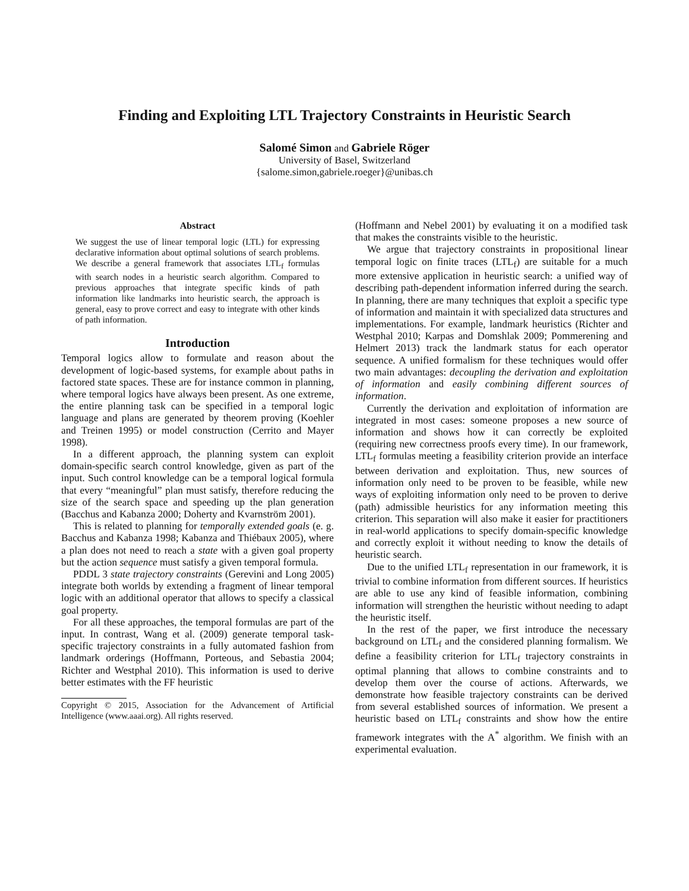Finding and Exploiting LTL Trajectory Constraints in Heuristic Search
Salomé Simon and Gabriele Röger
University of Basel, Switzerland
{salome.simon,gabriele.roeger}@unibas.ch
Abstract
We suggest the use of linear temporal logic (LTL) for expressing declarative information about optimal solutions of search problems. We describe a general framework that associates LTL<sub>f</sub> formulas with search nodes in a heuristic search algorithm. Compared to previous approaches that integrate specific kinds of path information like landmarks into heuristic search, the approach is general, easy to prove correct and easy to integrate with other kinds of path information.
Introduction
Temporal logics allow to formulate and reason about the development of logic-based systems, for example about paths in factored state spaces. These are for instance common in planning, where temporal logics have always been present. As one extreme, the entire planning task can be specified in a temporal logic language and plans are generated by theorem proving (Koehler and Treinen 1995) or model construction (Cerrito and Mayer 1998).
In a different approach, the planning system can exploit domain-specific search control knowledge, given as part of the input. Such control knowledge can be a temporal logical formula that every “meaningful” plan must satisfy, therefore reducing the size of the search space and speeding up the plan generation (Bacchus and Kabanza 2000; Doherty and Kvarnström 2001).
This is related to planning for temporally extended goals (e. g. Bacchus and Kabanza 1998; Kabanza and Thiébaux 2005), where a plan does not need to reach a state with a given goal property but the action sequence must satisfy a given temporal formula.
PDDL 3 state trajectory constraints (Gerevini and Long 2005) integrate both worlds by extending a fragment of linear temporal logic with an additional operator that allows to specify a classical goal property.
For all these approaches, the temporal formulas are part of the input. In contrast, Wang et al. (2009) generate temporal task-specific trajectory constraints in a fully automated fashion from landmark orderings (Hoffmann, Porteous, and Sebastia 2004; Richter and Westphal 2010). This information is used to derive better estimates with the FF heuristic
Copyright © 2015, Association for the Advancement of Artificial Intelligence (www.aaai.org). All rights reserved.
(Hoffmann and Nebel 2001) by evaluating it on a modified task that makes the constraints visible to the heuristic.
We argue that trajectory constraints in propositional linear temporal logic on finite traces (LTL<sub>f</sub>) are suitable for a much more extensive application in heuristic search: a unified way of describing path-dependent information inferred during the search. In planning, there are many techniques that exploit a specific type of information and maintain it with specialized data structures and implementations. For example, landmark heuristics (Richter and Westphal 2010; Karpas and Domshlak 2009; Pommerening and Helmert 2013) track the landmark status for each operator sequence. A unified formalism for these techniques would offer two main advantages: decoupling the derivation and exploitation of information and easily combining different sources of information.
Currently the derivation and exploitation of information are integrated in most cases: someone proposes a new source of information and shows how it can correctly be exploited (requiring new correctness proofs every time). In our framework, LTL<sub>f</sub> formulas meeting a feasibility criterion provide an interface between derivation and exploitation. Thus, new sources of information only need to be proven to be feasible, while new ways of exploiting information only need to be proven to derive (path) admissible heuristics for any information meeting this criterion. This separation will also make it easier for practitioners in real-world applications to specify domain-specific knowledge and correctly exploit it without needing to know the details of heuristic search.
Due to the unified LTL<sub>f</sub> representation in our framework, it is trivial to combine information from different sources. If heuristics are able to use any kind of feasible information, combining information will strengthen the heuristic without needing to adapt the heuristic itself.
In the rest of the paper, we first introduce the necessary background on LTL<sub>f</sub> and the considered planning formalism. We define a feasibility criterion for LTL<sub>f</sub> trajectory constraints in optimal planning that allows to combine constraints and to develop them over the course of actions. Afterwards, we demonstrate how feasible trajectory constraints can be derived from several established sources of information. We present a heuristic based on LTL<sub>f</sub> constraints and show how the entire framework integrates with the A<sup>*</sup> algorithm. We finish with an experimental evaluation.